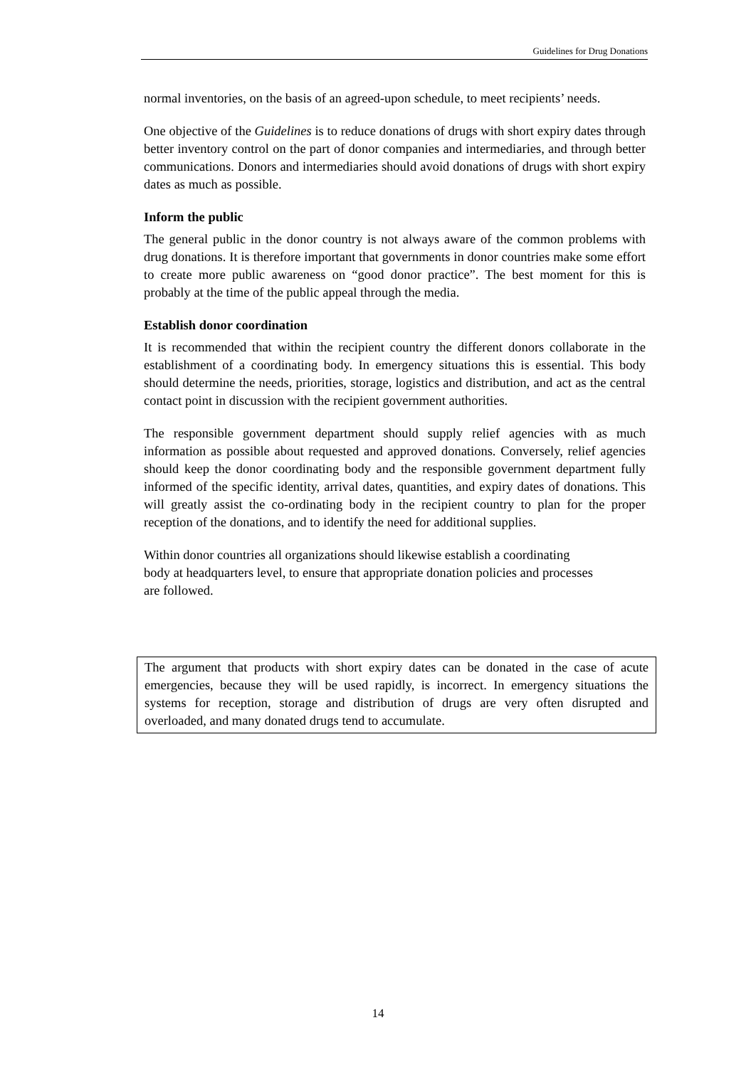Guidelines for Drug Donations
normal inventories, on the basis of an agreed-upon schedule, to meet recipients’ needs.
One objective of the Guidelines is to reduce donations of drugs with short expiry dates through better inventory control on the part of donor companies and intermediaries, and through better communications. Donors and intermediaries should avoid donations of drugs with short expiry dates as much as possible.
Inform the public
The general public in the donor country is not always aware of the common problems with drug donations. It is therefore important that governments in donor countries make some effort to create more public awareness on “good donor practice”. The best moment for this is probably at the time of the public appeal through the media.
Establish donor coordination
It is recommended that within the recipient country the different donors collaborate in the establishment of a coordinating body. In emergency situations this is essential. This body should determine the needs, priorities, storage, logistics and distribution, and act as the central contact point in discussion with the recipient government authorities.
The responsible government department should supply relief agencies with as much information as possible about requested and approved donations. Conversely, relief agencies should keep the donor coordinating body and the responsible government department fully informed of the specific identity, arrival dates, quantities, and expiry dates of donations. This will greatly assist the co-ordinating body in the recipient country to plan for the proper reception of the donations, and to identify the need for additional supplies.
Within donor countries all organizations should likewise establish a coordinating body at headquarters level, to ensure that appropriate donation policies and processes are followed.
The argument that products with short expiry dates can be donated in the case of acute emergencies, because they will be used rapidly, is incorrect. In emergency situations the systems for reception, storage and distribution of drugs are very often disrupted and overloaded, and many donated drugs tend to accumulate.
14